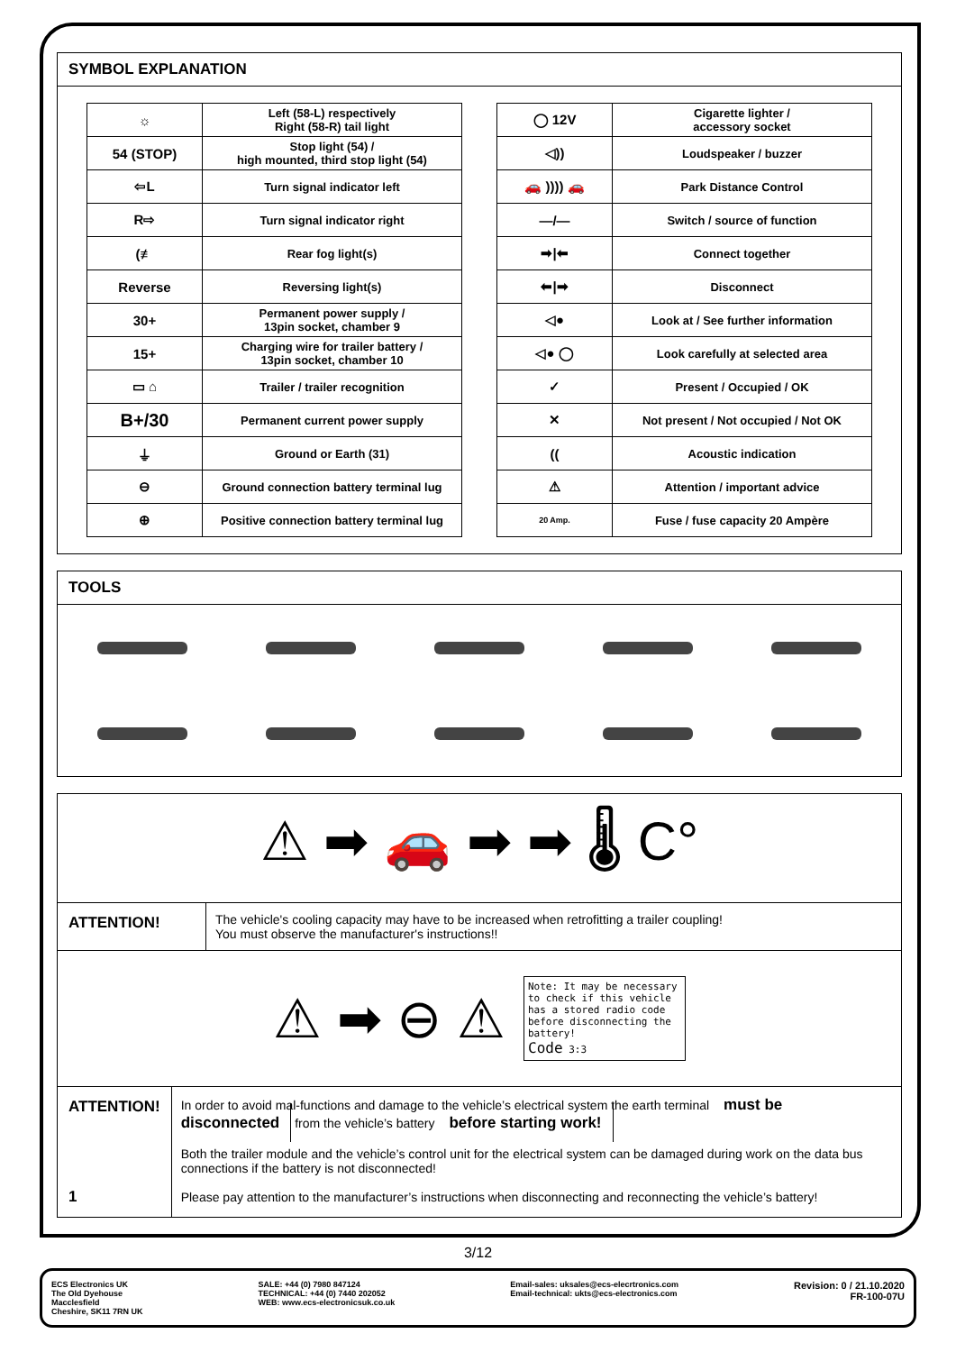SYMBOL EXPLANATION
| ☼ | Left (58-L) respectively Right (58-R) tail light |
| 54 (STOP) | Stop light (54) / high mounted, third stop light (54) |
| ⇦L | Turn signal indicator left |
| R⇨ | Turn signal indicator right |
| (≢ | Rear fog light(s) |
| Reverse | Reversing light(s) |
| 30+ | Permanent power supply / 13pin socket, chamber 9 |
| 15+ | Charging wire for trailer battery / 13pin socket, chamber 10 |
| ▭ ⌂ | Trailer / trailer recognition |
| B+/30 | Permanent current power supply |
| ⏚ | Ground or Earth (31) |
| ⊖ | Ground connection battery terminal lug |
| ⊕ | Positive connection battery terminal lug |
| ◯ 12V | Cigarette lighter / accessory socket |
| ◁)) | Loudspeaker / buzzer |
| 🚗 )))) 🚗 | Park Distance Control |
| —/— | Switch / source of function |
| ➡/⬅ | Connect together |
| ⬅/➡ | Disconnect |
| ◁● | Look at / See further information |
| ◁● ◯ | Look carefully at selected area |
| ✓ | Present / Occupied / OK |
| ✕ | Not present / Not occupied / Not OK |
| (( | Acoustic indication |
| ⚠ | Attention / important advice |
| 20 Amp. | Fuse / fuse capacity 20 Ampère |
TOOLS
⚠ ➡ 🚗 ➡ ➡ 🌡 C°
ATTENTION!
The vehicle's cooling capacity may have to be increased when retrofitting a trailer coupling!
You must observe the manufacturer's instructions!!
⚠ ➡ ⊖ ⚠
Note: It may be necessary to check if this vehicle has a stored radio code before disconnecting the battery!
Code 3:3
ATTENTION!
1
In order to avoid mal-functions and damage to the vehicle’s electrical system the earth terminal must be disconnected from the vehicle’s battery before starting work!
Both the trailer module and the vehicle’s control unit for the electrical system can be damaged during work on the data bus connections if the battery is not disconnected!
Please pay attention to the manufacturer’s instructions when disconnecting and reconnecting the vehicle’s battery!
3/12
ECS Electronics UK
The Old Dyehouse
Macclesfield
Cheshire, SK11 7RN UK
SALE: +44 (0) 7980 847124
TECHNICAL: +44 (0) 7440 202052
WEB: www.ecs-electronicsuk.co.uk
Email-sales: uksales@ecs-elecrtronics.com
Email-technical: ukts@ecs-electronics.com
Revision: 0 / 21.10.2020
FR-100-07U